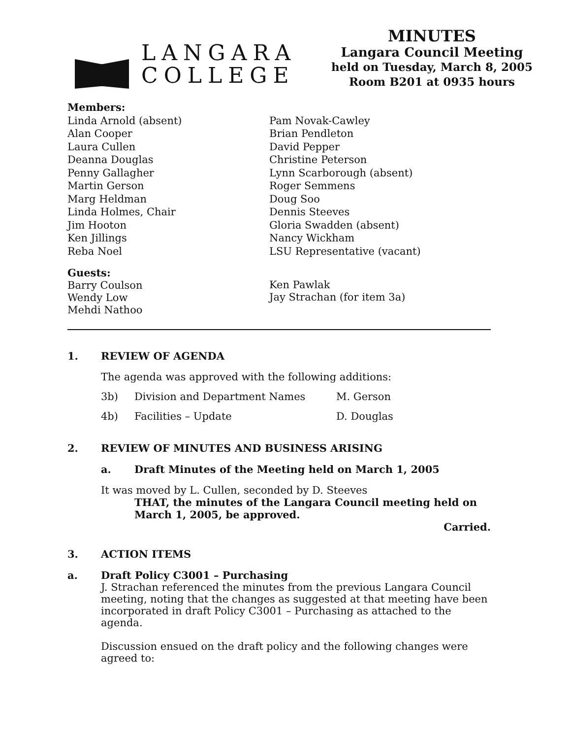LANGARA
COLLEGE
MINUTES
Langara Council Meeting
held on Tuesday, March 8, 2005
Room B201 at 0935 hours
Members:
Linda Arnold (absent)
Alan Cooper
Laura Cullen
Deanna Douglas
Penny Gallagher
Martin Gerson
Marg Heldman
Linda Holmes, Chair
Jim Hooton
Ken Jillings
Reba Noel
Pam Novak-Cawley
Brian Pendleton
David Pepper
Christine Peterson
Lynn Scarborough (absent)
Roger Semmens
Doug Soo
Dennis Steeves
Gloria Swadden (absent)
Nancy Wickham
LSU Representative (vacant)
Guests:
Barry Coulson
Wendy Low
Mehdi Nathoo
Ken Pawlak
Jay Strachan (for item 3a)
1. REVIEW OF AGENDA
The agenda was approved with the following additions:
3b) Division and Department Names M. Gerson
4b) Facilities – Update D. Douglas
2. REVIEW OF MINUTES AND BUSINESS ARISING
a. Draft Minutes of the Meeting held on March 1, 2005
It was moved by L. Cullen, seconded by D. Steeves
THAT, the minutes of the Langara Council meeting held on
March 1, 2005, be approved.
Carried.
3. ACTION ITEMS
a. Draft Policy C3001 – Purchasing
J. Strachan referenced the minutes from the previous Langara Council meeting, noting that the changes as suggested at that meeting have been incorporated in draft Policy C3001 – Purchasing as attached to the agenda.
Discussion ensued on the draft policy and the following changes were agreed to: